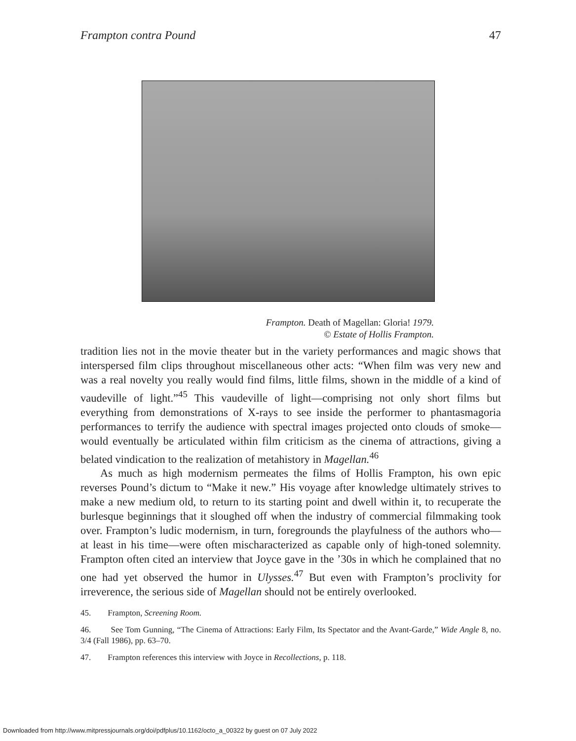Frampton contra Pound 47
Frampton. Death of Magellan: Gloria! 1979.
© Estate of Hollis Frampton.
tradition lies not in the movie theater but in the variety performances and magic shows that interspersed film clips throughout miscellaneous other acts: “When film was very new and was a real novelty you really would find films, little films, shown in the middle of a kind of vaudeville of light.”<sup>45</sup> This vaudeville of light—comprising not only short films but everything from demonstrations of X-rays to see inside the performer to phantasmagoria performances to terrify the audience with spectral images projected onto clouds of smoke—would eventually be articulated within film criticism as the cinema of attractions, giving a belated vindication to the realization of metahistory in Magellan.<sup>46</sup>
As much as high modernism permeates the films of Hollis Frampton, his own epic reverses Pound’s dictum to “Make it new.” His voyage after knowledge ultimately strives to make a new medium old, to return to its starting point and dwell within it, to recuperate the burlesque beginnings that it sloughed off when the industry of commercial filmmaking took over. Frampton’s ludic modernism, in turn, foregrounds the playfulness of the authors who—at least in his time—were often mischaracterized as capable only of high-toned solemnity. Frampton often cited an interview that Joyce gave in the ’30s in which he complained that no one had yet observed the humor in Ulysses.<sup>47</sup> But even with Frampton’s proclivity for irreverence, the serious side of Magellan should not be entirely overlooked.
45. Frampton, Screening Room.
46. See Tom Gunning, “The Cinema of Attractions: Early Film, Its Spectator and the Avant-Garde,” Wide Angle 8, no. 3/4 (Fall 1986), pp. 63–70.
47. Frampton references this interview with Joyce in Recollections, p. 118.
Downloaded from http://www.mitpressjournals.org/doi/pdfplus/10.1162/octo_a_00322 by guest on 07 July 2022